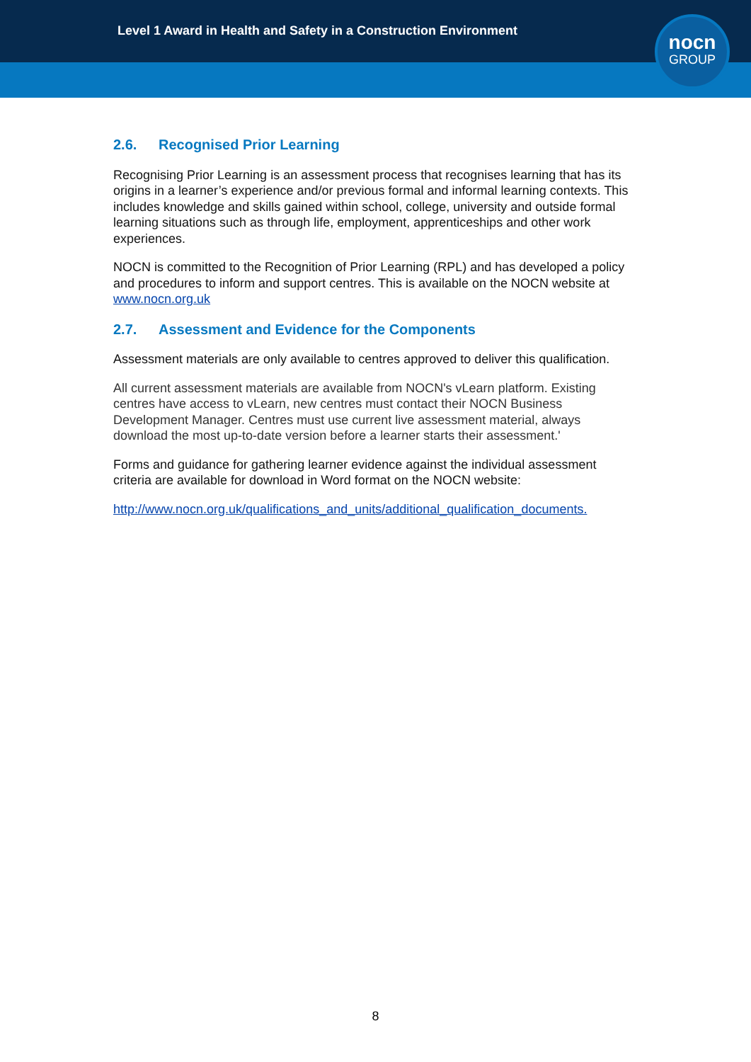Level 1 Award in Health and Safety in a Construction Environment
nocn
GROUP
2.6. Recognised Prior Learning
Recognising Prior Learning is an assessment process that recognises learning that has its origins in a learner’s experience and/or previous formal and informal learning contexts. This includes knowledge and skills gained within school, college, university and outside formal learning situations such as through life, employment, apprenticeships and other work experiences.
NOCN is committed to the Recognition of Prior Learning (RPL) and has developed a policy and procedures to inform and support centres. This is available on the NOCN website at www.nocn.org.uk
2.7. Assessment and Evidence for the Components
Assessment materials are only available to centres approved to deliver this qualification.
All current assessment materials are available from NOCN's vLearn platform. Existing centres have access to vLearn, new centres must contact their NOCN Business Development Manager. Centres must use current live assessment material, always download the most up-to-date version before a learner starts their assessment.'
Forms and guidance for gathering learner evidence against the individual assessment criteria are available for download in Word format on the NOCN website:
http://www.nocn.org.uk/qualifications_and_units/additional_qualification_documents.
8